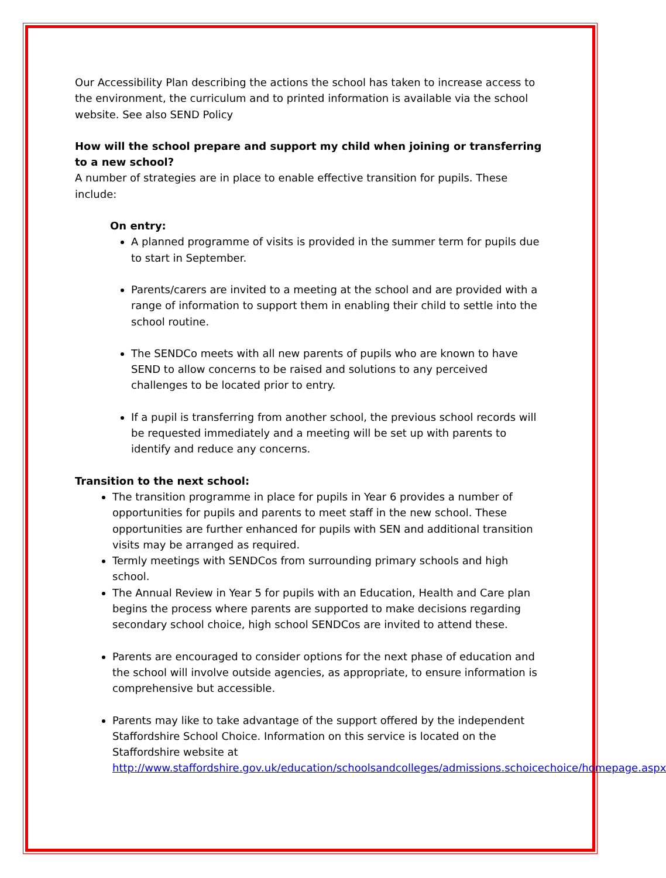Our Accessibility Plan describing the actions the school has taken to increase access to the environment, the curriculum and to printed information is available via the school website. See also SEND Policy
How will the school prepare and support my child when joining or transferring to a new school?
A number of strategies are in place to enable effective transition for pupils. These include:
On entry:
A planned programme of visits is provided in the summer term for pupils due to start in September.
Parents/carers are invited to a meeting at the school and are provided with a range of information to support them in enabling their child to settle into the school routine.
The SENDCo meets with all new parents of pupils who are known to have SEND to allow concerns to be raised and solutions to any perceived challenges to be located prior to entry.
If a pupil is transferring from another school, the previous school records will be requested immediately and a meeting will be set up with parents to identify and reduce any concerns.
Transition to the next school:
The transition programme in place for pupils in Year 6 provides a number of opportunities for pupils and parents to meet staff in the new school. These opportunities are further enhanced for pupils with SEN and additional transition visits may be arranged as required.
Termly meetings with SENDCos from surrounding primary schools and high school.
The Annual Review in Year 5 for pupils with an Education, Health and Care plan begins the process where parents are supported to make decisions regarding secondary school choice, high school SENDCos are invited to attend these.
Parents are encouraged to consider options for the next phase of education and the school will involve outside agencies, as appropriate, to ensure information is comprehensive but accessible.
Parents may like to take advantage of the support offered by the independent Staffordshire School Choice. Information on this service is located on the Staffordshire website at http://www.staffordshire.gov.uk/education/schoolsandcolleges/admissions.schoicechoice/homepage.aspx